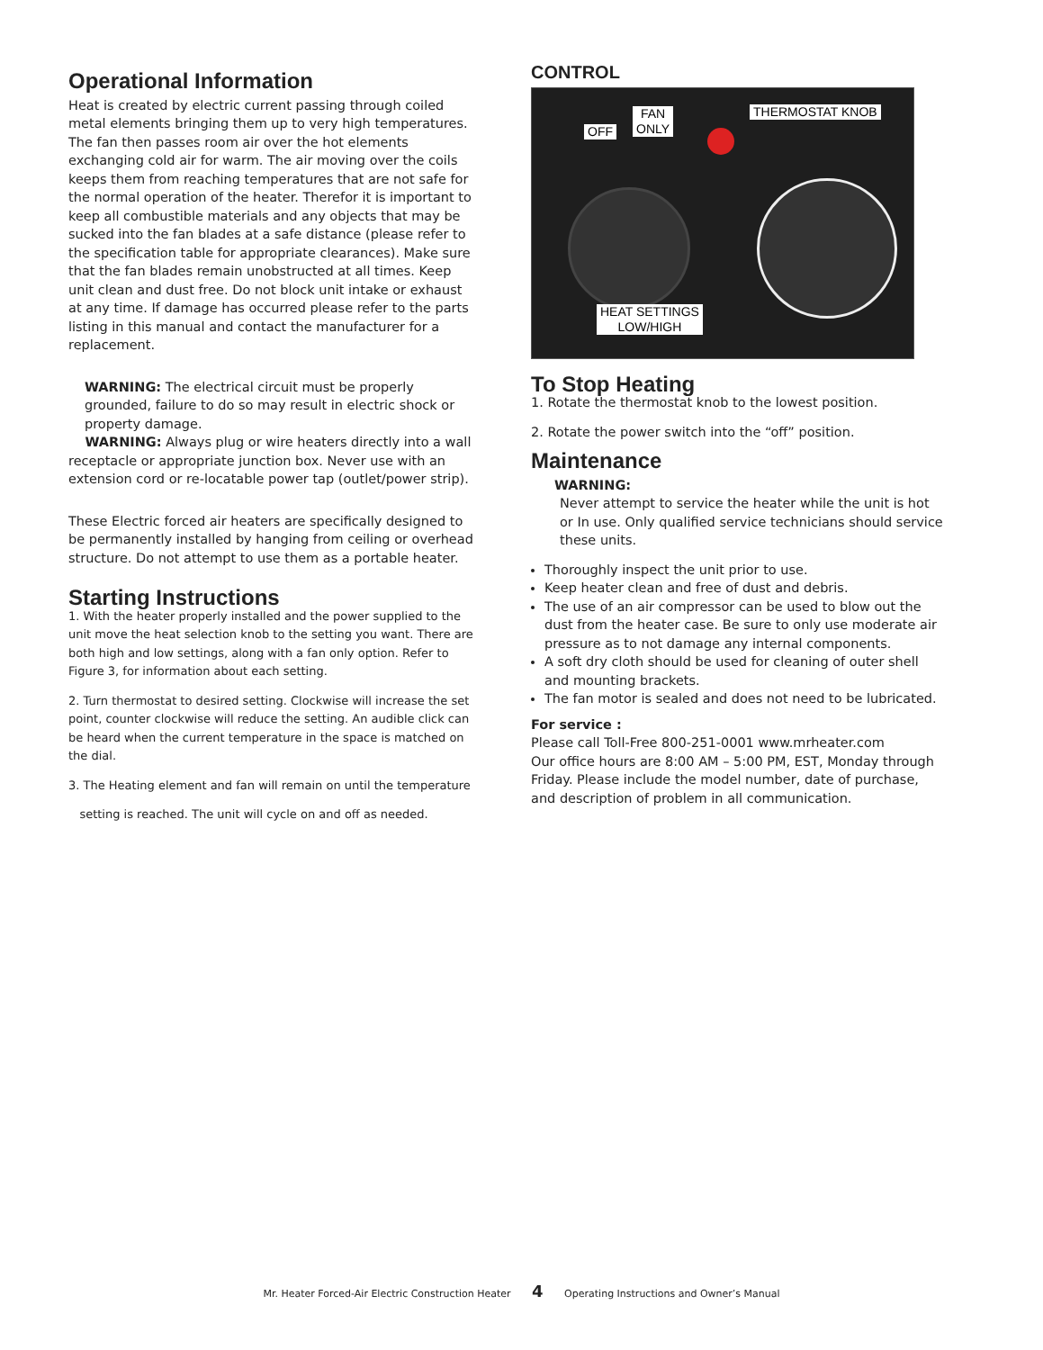Operational Information
Heat is created by electric current passing through coiled metal elements bringing them up to very high temperatures. The fan then passes room air over the hot elements exchanging cold air for warm. The air moving over the coils keeps them from reaching temperatures that are not safe for the normal operation of the heater. Therefor it is important to keep all combustible materials and any objects that may be sucked into the fan blades at a safe distance (please refer to the specification table for appropriate clearances). Make sure that the fan blades remain unobstructed at all times. Keep unit clean and dust free. Do not block unit intake or exhaust at any time. If damage has occurred please refer to the parts listing in this manual and contact the manufacturer for a replacement.
WARNING: The electrical circuit must be properly grounded, failure to do so may result in electric shock or property damage.
WARNING: Always plug or wire heaters directly into a wall receptacle or appropriate junction box. Never use with an extension cord or re-locatable power tap (outlet/power strip).
These Electric forced air heaters are specifically designed to be permanently installed by hanging from ceiling or overhead structure. Do not attempt to use them as a portable heater.
Starting Instructions
1. With the heater properly installed and the power supplied to the unit move the heat selection knob to the setting you want. There are both high and low settings, along with a fan only option. Refer to Figure 3, for information about each setting.
2. Turn thermostat to desired setting. Clockwise will increase the set point, counter clockwise will reduce the setting. An audible click can be heard when the current temperature in the space is matched on the dial.
3. The Heating element and fan will remain on until the temperature
setting is reached. The unit will cycle on and off as needed.
CONTROL
FAN
ONLY
OFF
THERMOSTAT KNOB
HEAT SETTINGS
LOW/HIGH
To Stop Heating
1. Rotate the thermostat knob to the lowest position.
2. Rotate the power switch into the “off” position.
Maintenance
WARNING:
Never attempt to service the heater while the unit is hot or In use. Only qualified service technicians should service these units.
Thoroughly inspect the unit prior to use.
Keep heater clean and free of dust and debris.
The use of an air compressor can be used to blow out the dust from the heater case. Be sure to only use moderate air pressure as to not damage any internal components.
A soft dry cloth should be used for cleaning of outer shell and mounting brackets.
The fan motor is sealed and does not need to be lubricated.
For service :
Please call Toll-Free 800-251-0001 www.mrheater.com
Our office hours are 8:00 AM – 5:00 PM, EST, Monday through Friday. Please include the model number, date of purchase, and description of problem in all communication.
Mr. Heater Forced-Air Electric Construction Heater 4 Operating Instructions and Owner’s Manual